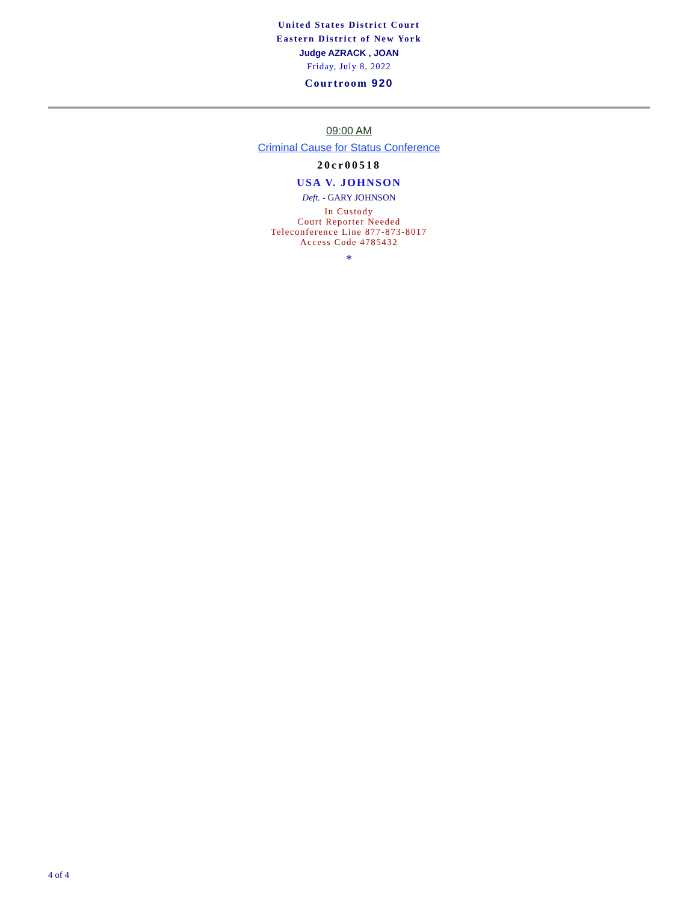United States District Court
Eastern District of New York
Judge AZRACK , JOAN
Friday, July 8, 2022
Courtroom 920
09:00 AM
Criminal Cause for Status Conference
20cr00518
USA V. JOHNSON
Deft. - GARY JOHNSON
In Custody
Court Reporter Needed
Teleconference Line 877-873-8017
Access Code 4785432
*
4 of 4